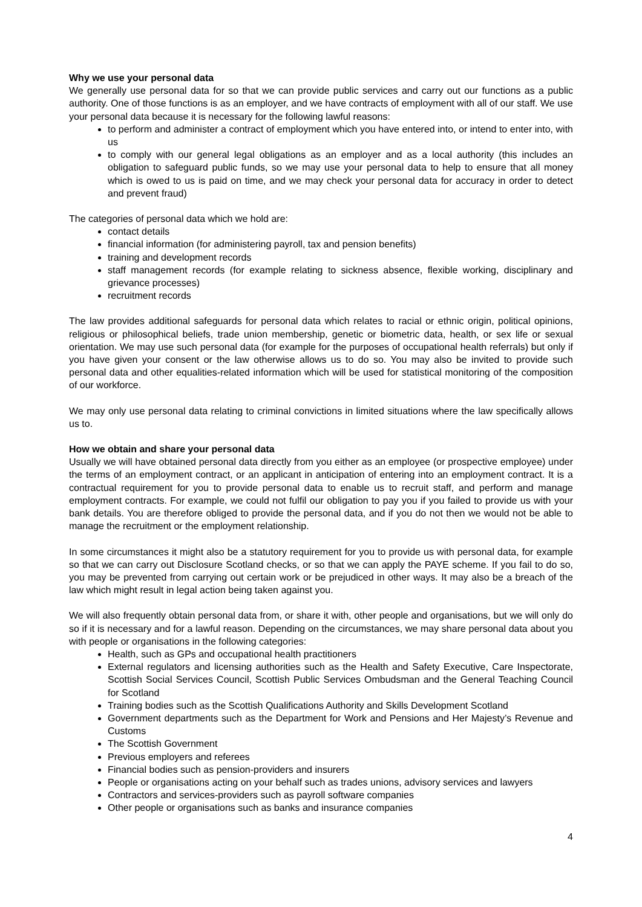Why we use your personal data
We generally use personal data for so that we can provide public services and carry out our functions as a public authority. One of those functions is as an employer, and we have contracts of employment with all of our staff. We use your personal data because it is necessary for the following lawful reasons:
to perform and administer a contract of employment which you have entered into, or intend to enter into, with us
to comply with our general legal obligations as an employer and as a local authority (this includes an obligation to safeguard public funds, so we may use your personal data to help to ensure that all money which is owed to us is paid on time, and we may check your personal data for accuracy in order to detect and prevent fraud)
The categories of personal data which we hold are:
contact details
financial information (for administering payroll, tax and pension benefits)
training and development records
staff management records (for example relating to sickness absence, flexible working, disciplinary and grievance processes)
recruitment records
The law provides additional safeguards for personal data which relates to racial or ethnic origin, political opinions, religious or philosophical beliefs, trade union membership, genetic or biometric data, health, or sex life or sexual orientation. We may use such personal data (for example for the purposes of occupational health referrals) but only if you have given your consent or the law otherwise allows us to do so. You may also be invited to provide such personal data and other equalities-related information which will be used for statistical monitoring of the composition of our workforce.
We may only use personal data relating to criminal convictions in limited situations where the law specifically allows us to.
How we obtain and share your personal data
Usually we will have obtained personal data directly from you either as an employee (or prospective employee) under the terms of an employment contract, or an applicant in anticipation of entering into an employment contract. It is a contractual requirement for you to provide personal data to enable us to recruit staff, and perform and manage employment contracts. For example, we could not fulfil our obligation to pay you if you failed to provide us with your bank details. You are therefore obliged to provide the personal data, and if you do not then we would not be able to manage the recruitment or the employment relationship.
In some circumstances it might also be a statutory requirement for you to provide us with personal data, for example so that we can carry out Disclosure Scotland checks, or so that we can apply the PAYE scheme. If you fail to do so, you may be prevented from carrying out certain work or be prejudiced in other ways. It may also be a breach of the law which might result in legal action being taken against you.
We will also frequently obtain personal data from, or share it with, other people and organisations, but we will only do so if it is necessary and for a lawful reason. Depending on the circumstances, we may share personal data about you with people or organisations in the following categories:
Health, such as GPs and occupational health practitioners
External regulators and licensing authorities such as the Health and Safety Executive, Care Inspectorate, Scottish Social Services Council, Scottish Public Services Ombudsman and the General Teaching Council for Scotland
Training bodies such as the Scottish Qualifications Authority and Skills Development Scotland
Government departments such as the Department for Work and Pensions and Her Majesty’s Revenue and Customs
The Scottish Government
Previous employers and referees
Financial bodies such as pension-providers and insurers
People or organisations acting on your behalf such as trades unions, advisory services and lawyers
Contractors and services-providers such as payroll software companies
Other people or organisations such as banks and insurance companies
4